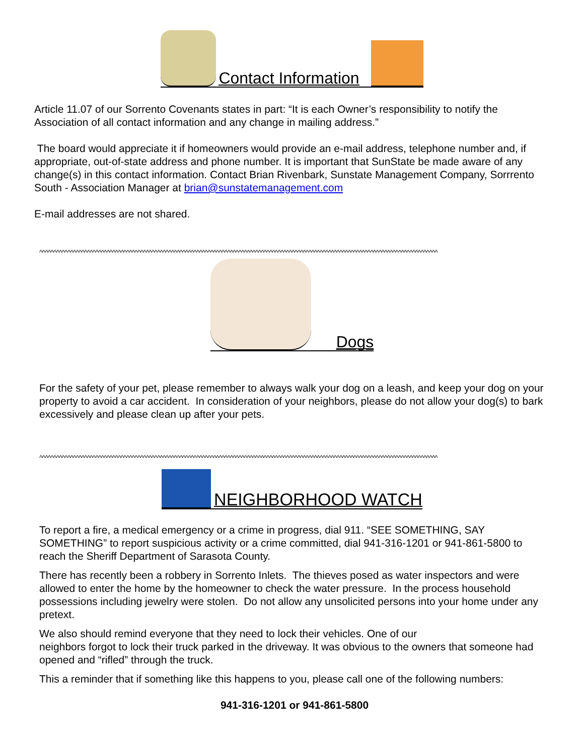Contact Information
Article 11.07 of our Sorrento Covenants states in part: “It is each Owner’s responsibility to notify the Association of all contact information and any change in mailing address.”
The board would appreciate it if homeowners would provide an e-mail address, telephone number and, if appropriate, out-of-state address and phone number. It is important that SunState be made aware of any change(s) in this contact information. Contact Brian Rivenbark, Sunstate Management Company, Sorrrento South - Association Manager at brian@sunstatemanagement.com
E-mail addresses are not shared.
^^^^^^^^^^^^^^^^^^^^^^^^^^^^^^^^^^^^^^^^^^^^^^^^^^^^^^^^^^^^^^^^^^^^^^^^^^^^^^^^^^^^^^^^^^^^^^^^^^^^^^^^^^^^^^^^^^^^^^^^^^^^^^^^^^^^^^^^^^^^^^
Dogs
For the safety of your pet, please remember to always walk your dog on a leash, and keep your dog on your property to avoid a car accident. In consideration of your neighbors, please do not allow your dog(s) to bark excessively and please clean up after your pets.
^^^^^^^^^^^^^^^^^^^^^^^^^^^^^^^^^^^^^^^^^^^^^^^^^^^^^^^^^^^^^^^^^^^^^^^^^^^^^^^^^^^^^^^^^^^^^^^^^^^^^^^^^^^^^^^^^^^^^^^^^^^^^^^^^^^^^^^^^^^^^^
NEIGHBORHOOD WATCH
To report a fire, a medical emergency or a crime in progress, dial 911. “SEE SOMETHING, SAY SOMETHING” to report suspicious activity or a crime committed, dial 941-316-1201 or 941-861-5800 to reach the Sheriff Department of Sarasota County.
There has recently been a robbery in Sorrento Inlets. The thieves posed as water inspectors and were allowed to enter the home by the homeowner to check the water pressure. In the process household possessions including jewelry were stolen. Do not allow any unsolicited persons into your home under any pretext.
We also should remind everyone that they need to lock their vehicles. One of our
neighbors forgot to lock their truck parked in the driveway. It was obvious to the owners that someone had opened and “rifled” through the truck.
This a reminder that if something like this happens to you, please call one of the following numbers:
941-316-1201 or 941-861-5800